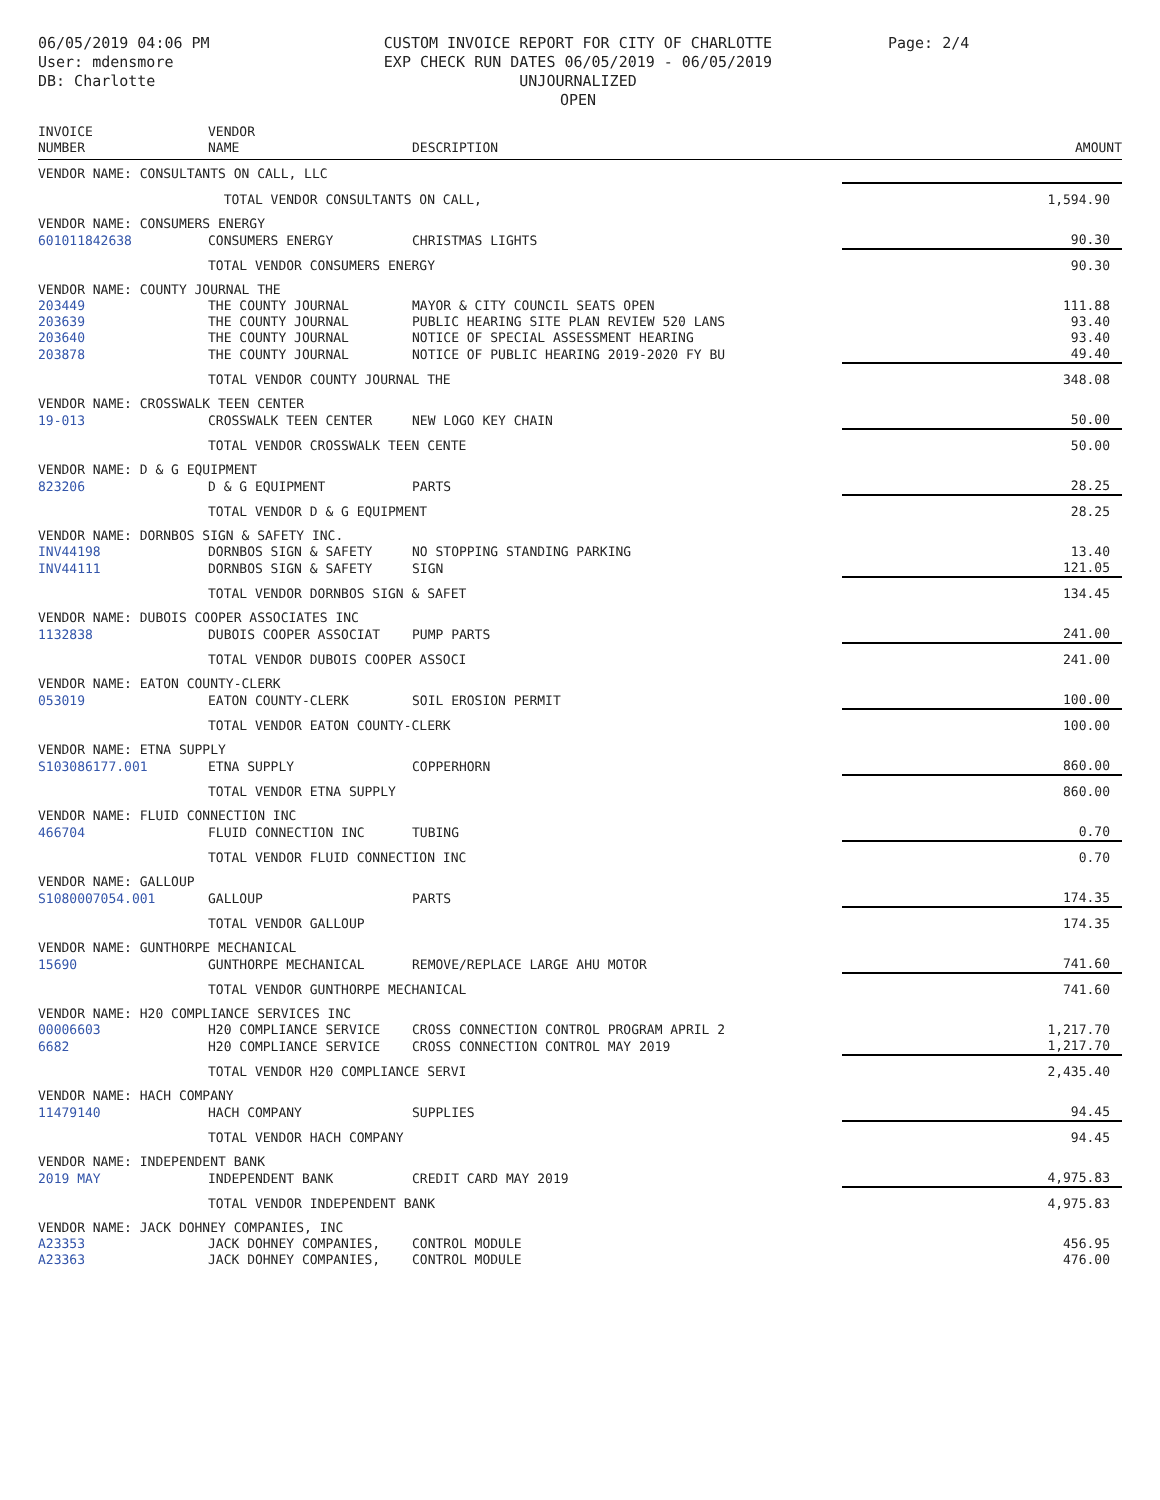06/05/2019 04:06 PM
User: mdensmore
DB: Charlotte
CUSTOM INVOICE REPORT FOR CITY OF CHARLOTTE
EXP CHECK RUN DATES 06/05/2019 - 06/05/2019
UNJOURNALIZED
OPEN
Page: 2/4
| INVOICE NUMBER | VENDOR NAME | DESCRIPTION | AMOUNT |
| --- | --- | --- | --- |
| VENDOR NAME: CONSULTANTS ON CALL, LLC | | | |
| | TOTAL VENDOR CONSULTANTS ON CALL, | | 1,594.90 |
| VENDOR NAME: CONSUMERS ENERGY | | | |
| 601011842638 | CONSUMERS ENERGY | CHRISTMAS LIGHTS | 90.30 |
| | TOTAL VENDOR CONSUMERS ENERGY | | 90.30 |
| VENDOR NAME: COUNTY JOURNAL THE | | | |
| 203449 | THE COUNTY JOURNAL | MAYOR & CITY COUNCIL SEATS OPEN | 111.88 |
| 203639 | THE COUNTY JOURNAL | PUBLIC HEARING SITE PLAN REVIEW 520 LANS | 93.40 |
| 203640 | THE COUNTY JOURNAL | NOTICE OF SPECIAL ASSESSMENT HEARING | 93.40 |
| 203878 | THE COUNTY JOURNAL | NOTICE OF PUBLIC HEARING 2019-2020 FY BU | 49.40 |
| | TOTAL VENDOR COUNTY JOURNAL THE | | 348.08 |
| VENDOR NAME: CROSSWALK TEEN CENTER | | | |
| 19-013 | CROSSWALK TEEN CENTER | NEW LOGO KEY CHAIN | 50.00 |
| | TOTAL VENDOR CROSSWALK TEEN CENTE | | 50.00 |
| VENDOR NAME: D & G EQUIPMENT | | | |
| 823206 | D & G EQUIPMENT | PARTS | 28.25 |
| | TOTAL VENDOR D & G EQUIPMENT | | 28.25 |
| VENDOR NAME: DORNBOS SIGN & SAFETY INC. | | | |
| INV44198 | DORNBOS SIGN & SAFETY | NO STOPPING STANDING PARKING | 13.40 |
| INV44111 | DORNBOS SIGN & SAFETY | SIGN | 121.05 |
| | TOTAL VENDOR DORNBOS SIGN & SAFET | | 134.45 |
| VENDOR NAME: DUBOIS COOPER ASSOCIATES INC | | | |
| 1132838 | DUBOIS COOPER ASSOCIAT | PUMP PARTS | 241.00 |
| | TOTAL VENDOR DUBOIS COOPER ASSOCI | | 241.00 |
| VENDOR NAME: EATON COUNTY-CLERK | | | |
| 053019 | EATON COUNTY-CLERK | SOIL EROSION PERMIT | 100.00 |
| | TOTAL VENDOR EATON COUNTY-CLERK | | 100.00 |
| VENDOR NAME: ETNA SUPPLY | | | |
| S103086177.001 | ETNA SUPPLY | COPPERHORN | 860.00 |
| | TOTAL VENDOR ETNA SUPPLY | | 860.00 |
| VENDOR NAME: FLUID CONNECTION INC | | | |
| 466704 | FLUID CONNECTION INC | TUBING | 0.70 |
| | TOTAL VENDOR FLUID CONNECTION INC | | 0.70 |
| VENDOR NAME: GALLOUP | | | |
| S1080007054.001 | GALLOUP | PARTS | 174.35 |
| | TOTAL VENDOR GALLOUP | | 174.35 |
| VENDOR NAME: GUNTHORPE MECHANICAL | | | |
| 15690 | GUNTHORPE MECHANICAL | REMOVE/REPLACE LARGE AHU MOTOR | 741.60 |
| | TOTAL VENDOR GUNTHORPE MECHANICAL | | 741.60 |
| VENDOR NAME: H20 COMPLIANCE SERVICES INC | | | |
| 00006603 | H20 COMPLIANCE SERVICE | CROSS CONNECTION CONTROL PROGRAM APRIL 2 | 1,217.70 |
| 6682 | H20 COMPLIANCE SERVICE | CROSS CONNECTION CONTROL MAY 2019 | 1,217.70 |
| | TOTAL VENDOR H20 COMPLIANCE SERVI | | 2,435.40 |
| VENDOR NAME: HACH COMPANY | | | |
| 11479140 | HACH COMPANY | SUPPLIES | 94.45 |
| | TOTAL VENDOR HACH COMPANY | | 94.45 |
| VENDOR NAME: INDEPENDENT BANK | | | |
| 2019 MAY | INDEPENDENT BANK | CREDIT CARD MAY 2019 | 4,975.83 |
| | TOTAL VENDOR INDEPENDENT BANK | | 4,975.83 |
| VENDOR NAME: JACK DOHNEY COMPANIES, INC | | | |
| A23353 | JACK DOHNEY COMPANIES, | CONTROL MODULE | 456.95 |
| A23363 | JACK DOHNEY COMPANIES, | CONTROL MODULE | 476.00 |